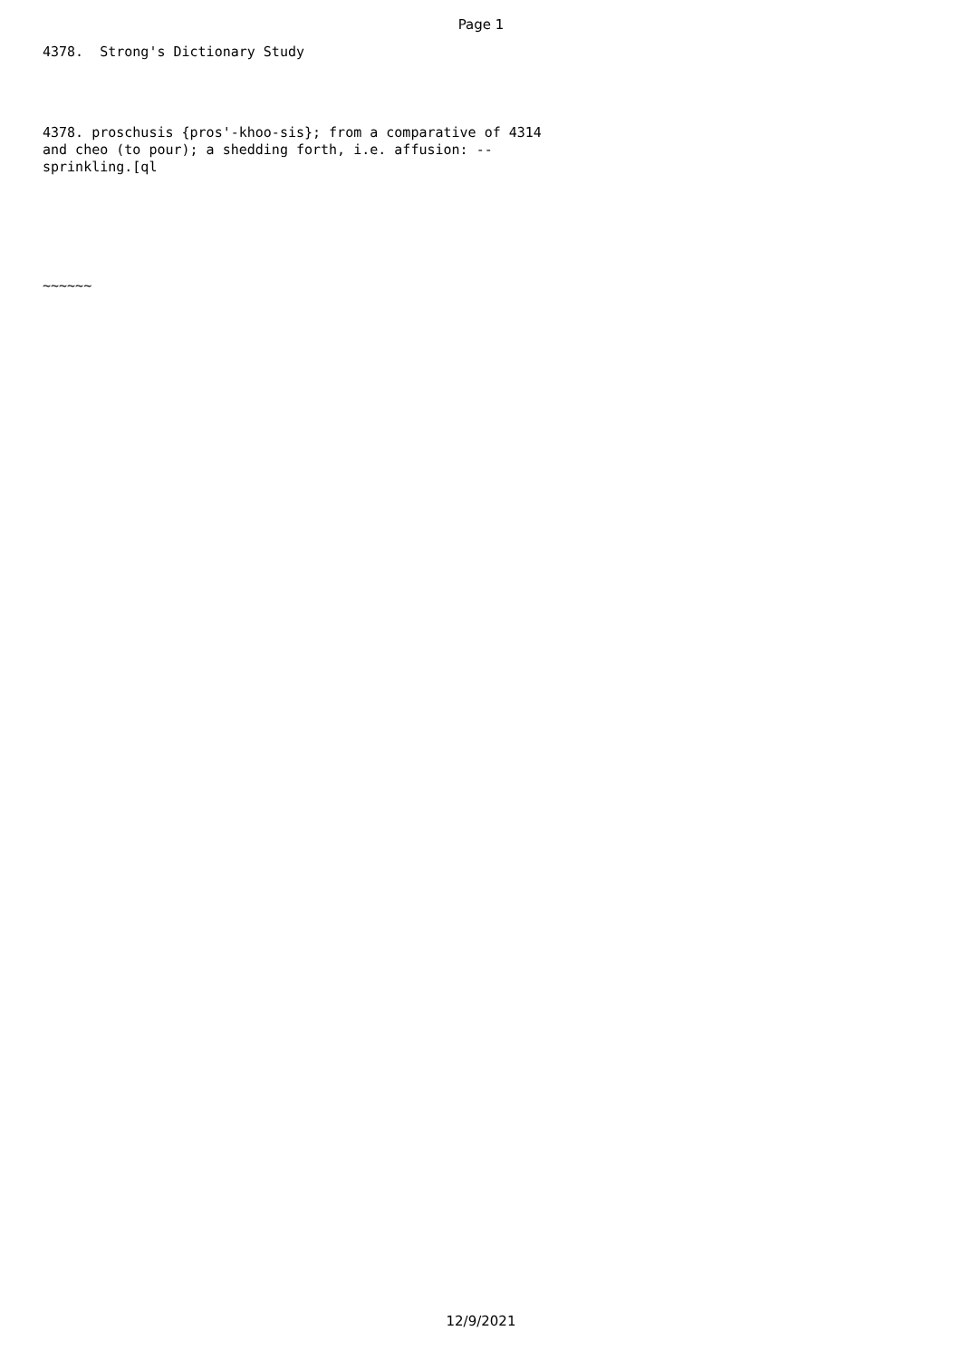Page 1
4378. Strong's Dictionary Study
4378. proschusis {pros'-khoo-sis}; from a comparative of 4314 and cheo (to pour); a shedding forth, i.e. affusion: -- sprinkling.[ql
~~~~~~
12/9/2021